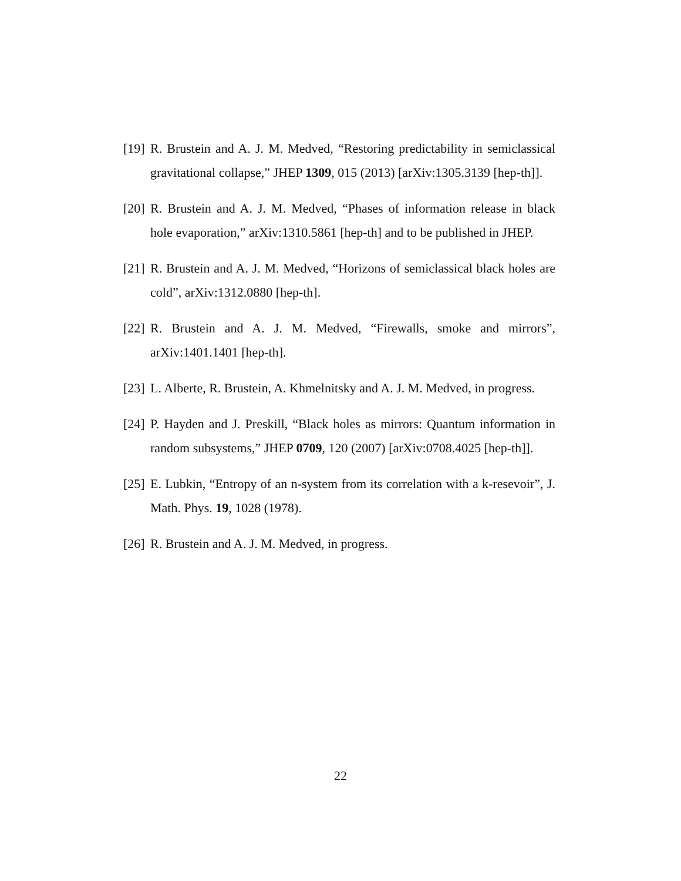[19] R. Brustein and A. J. M. Medved, “Restoring predictability in semiclassical gravitational collapse,” JHEP 1309, 015 (2013) [arXiv:1305.3139 [hep-th]].
[20] R. Brustein and A. J. M. Medved, “Phases of information release in black hole evaporation,” arXiv:1310.5861 [hep-th] and to be published in JHEP.
[21] R. Brustein and A. J. M. Medved, “Horizons of semiclassical black holes are cold”, arXiv:1312.0880 [hep-th].
[22] R. Brustein and A. J. M. Medved, “Firewalls, smoke and mirrors”, arXiv:1401.1401 [hep-th].
[23] L. Alberte, R. Brustein, A. Khmelnitsky and A. J. M. Medved, in progress.
[24] P. Hayden and J. Preskill, “Black holes as mirrors: Quantum information in random subsystems,” JHEP 0709, 120 (2007) [arXiv:0708.4025 [hep-th]].
[25] E. Lubkin, “Entropy of an n-system from its correlation with a k-resevoir”, J. Math. Phys. 19, 1028 (1978).
[26] R. Brustein and A. J. M. Medved, in progress.
22